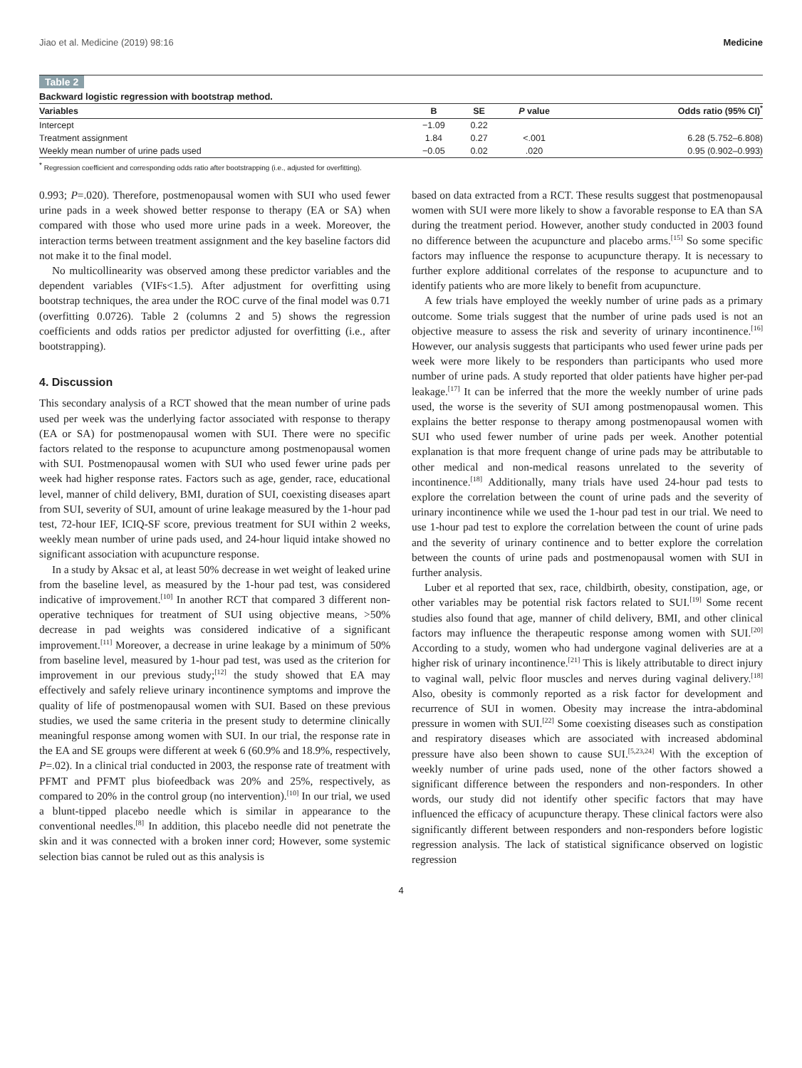Jiao et al. Medicine (2019) 98:16 Medicine
Table 2
Backward logistic regression with bootstrap method.
| Variables | B | SE | P value | Odds ratio (95% CI)<sup>*</sup> |
| --- | --- | --- | --- | --- |
| Intercept | −1.09 | 0.22 | | |
| Treatment assignment | 1.84 | 0.27 | <.001 | 6.28 (5.752–6.808) |
| Weekly mean number of urine pads used | −0.05 | 0.02 | .020 | 0.95 (0.902–0.993) |
<sup>*</sup> Regression coefficient and corresponding odds ratio after bootstrapping (i.e., adjusted for overfitting).
0.993; P=.020). Therefore, postmenopausal women with SUI who used fewer urine pads in a week showed better response to therapy (EA or SA) when compared with those who used more urine pads in a week. Moreover, the interaction terms between treatment assignment and the key baseline factors did not make it to the final model.
No multicollinearity was observed among these predictor variables and the dependent variables (VIFs<1.5). After adjustment for overfitting using bootstrap techniques, the area under the ROC curve of the final model was 0.71 (overfitting 0.0726). Table 2 (columns 2 and 5) shows the regression coefficients and odds ratios per predictor adjusted for overfitting (i.e., after bootstrapping).
4. Discussion
This secondary analysis of a RCT showed that the mean number of urine pads used per week was the underlying factor associated with response to therapy (EA or SA) for postmenopausal women with SUI. There were no specific factors related to the response to acupuncture among postmenopausal women with SUI. Postmenopausal women with SUI who used fewer urine pads per week had higher response rates. Factors such as age, gender, race, educational level, manner of child delivery, BMI, duration of SUI, coexisting diseases apart from SUI, severity of SUI, amount of urine leakage measured by the 1-hour pad test, 72-hour IEF, ICIQ-SF score, previous treatment for SUI within 2 weeks, weekly mean number of urine pads used, and 24-hour liquid intake showed no significant association with acupuncture response.
In a study by Aksac et al, at least 50% decrease in wet weight of leaked urine from the baseline level, as measured by the 1-hour pad test, was considered indicative of improvement.<sup>[10]</sup> In another RCT that compared 3 different non-operative techniques for treatment of SUI using objective means, >50% decrease in pad weights was considered indicative of a significant improvement.<sup>[11]</sup> Moreover, a decrease in urine leakage by a minimum of 50% from baseline level, measured by 1-hour pad test, was used as the criterion for improvement in our previous study;<sup>[12]</sup> the study showed that EA may effectively and safely relieve urinary incontinence symptoms and improve the quality of life of postmenopausal women with SUI. Based on these previous studies, we used the same criteria in the present study to determine clinically meaningful response among women with SUI. In our trial, the response rate in the EA and SE groups were different at week 6 (60.9% and 18.9%, respectively, P=.02). In a clinical trial conducted in 2003, the response rate of treatment with PFMT and PFMT plus biofeedback was 20% and 25%, respectively, as compared to 20% in the control group (no intervention).<sup>[10]</sup> In our trial, we used a blunt-tipped placebo needle which is similar in appearance to the conventional needles.<sup>[8]</sup> In addition, this placebo needle did not penetrate the skin and it was connected with a broken inner cord; However, some systemic selection bias cannot be ruled out as this analysis is
based on data extracted from a RCT. These results suggest that postmenopausal women with SUI were more likely to show a favorable response to EA than SA during the treatment period. However, another study conducted in 2003 found no difference between the acupuncture and placebo arms.<sup>[15]</sup> So some specific factors may influence the response to acupuncture therapy. It is necessary to further explore additional correlates of the response to acupuncture and to identify patients who are more likely to benefit from acupuncture.
A few trials have employed the weekly number of urine pads as a primary outcome. Some trials suggest that the number of urine pads used is not an objective measure to assess the risk and severity of urinary incontinence.<sup>[16]</sup> However, our analysis suggests that participants who used fewer urine pads per week were more likely to be responders than participants who used more number of urine pads. A study reported that older patients have higher per-pad leakage.<sup>[17]</sup> It can be inferred that the more the weekly number of urine pads used, the worse is the severity of SUI among postmenopausal women. This explains the better response to therapy among postmenopausal women with SUI who used fewer number of urine pads per week. Another potential explanation is that more frequent change of urine pads may be attributable to other medical and non-medical reasons unrelated to the severity of incontinence.<sup>[18]</sup> Additionally, many trials have used 24-hour pad tests to explore the correlation between the count of urine pads and the severity of urinary incontinence while we used the 1-hour pad test in our trial. We need to use 1-hour pad test to explore the correlation between the count of urine pads and the severity of urinary continence and to better explore the correlation between the counts of urine pads and postmenopausal women with SUI in further analysis.
Luber et al reported that sex, race, childbirth, obesity, constipation, age, or other variables may be potential risk factors related to SUI.<sup>[19]</sup> Some recent studies also found that age, manner of child delivery, BMI, and other clinical factors may influence the therapeutic response among women with SUI.<sup>[20]</sup> According to a study, women who had undergone vaginal deliveries are at a higher risk of urinary incontinence.<sup>[21]</sup> This is likely attributable to direct injury to vaginal wall, pelvic floor muscles and nerves during vaginal delivery.<sup>[18]</sup> Also, obesity is commonly reported as a risk factor for development and recurrence of SUI in women. Obesity may increase the intra-abdominal pressure in women with SUI.<sup>[22]</sup> Some coexisting diseases such as constipation and respiratory diseases which are associated with increased abdominal pressure have also been shown to cause SUI.<sup>[5,23,24]</sup> With the exception of weekly number of urine pads used, none of the other factors showed a significant difference between the responders and non-responders. In other words, our study did not identify other specific factors that may have influenced the efficacy of acupuncture therapy. These clinical factors were also significantly different between responders and non-responders before logistic regression analysis. The lack of statistical significance observed on logistic regression
4